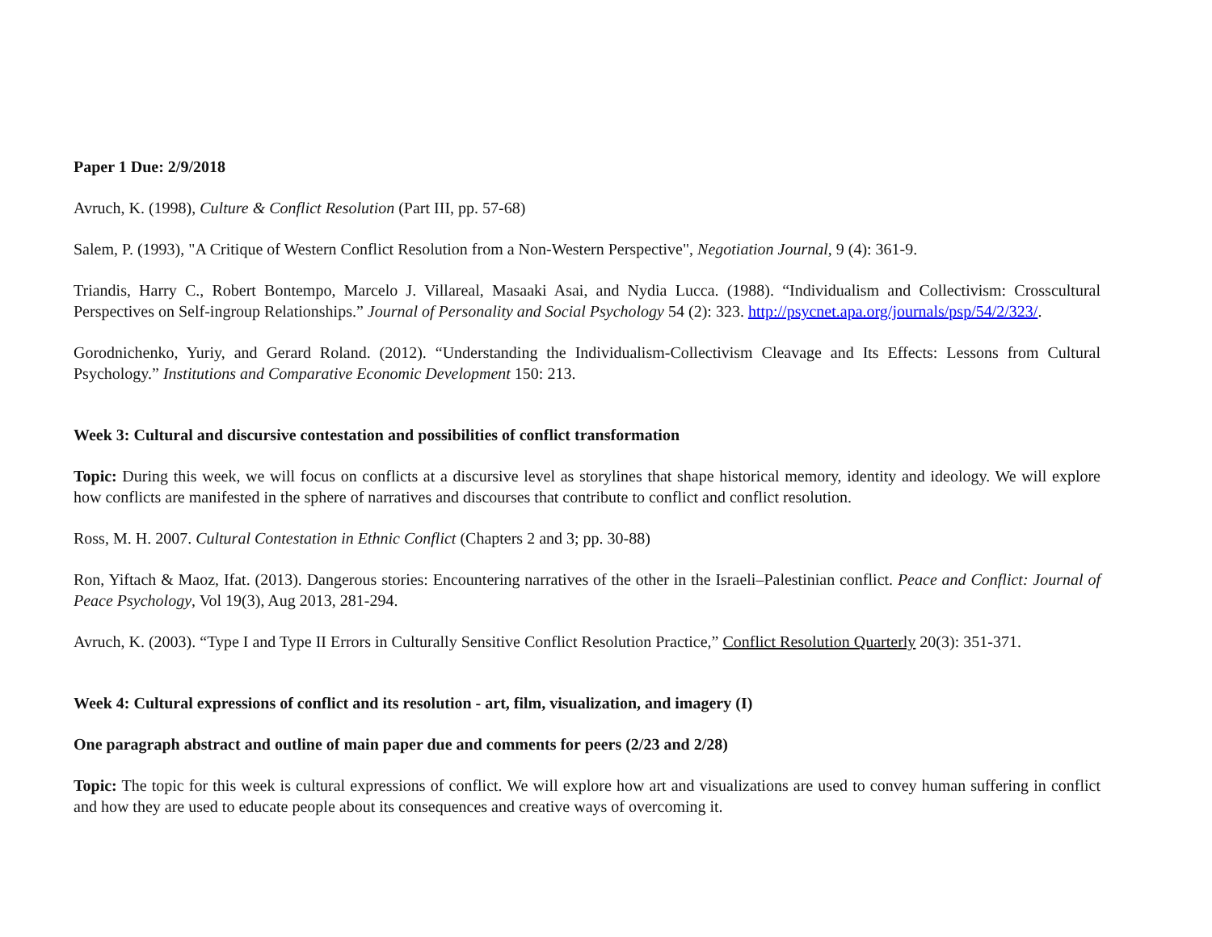Paper 1 Due: 2/9/2018
Avruch, K. (1998), Culture & Conflict Resolution (Part III, pp. 57-68)
Salem, P. (1993), "A Critique of Western Conflict Resolution from a Non-Western Perspective", Negotiation Journal, 9 (4): 361-9.
Triandis, Harry C., Robert Bontempo, Marcelo J. Villareal, Masaaki Asai, and Nydia Lucca. (1988). “Individualism and Collectivism: Crosscultural Perspectives on Self-ingroup Relationships.” Journal of Personality and Social Psychology 54 (2): 323. http://psycnet.apa.org/journals/psp/54/2/323/.
Gorodnichenko, Yuriy, and Gerard Roland. (2012). “Understanding the Individualism-Collectivism Cleavage and Its Effects: Lessons from Cultural Psychology.” Institutions and Comparative Economic Development 150: 213.
Week 3: Cultural and discursive contestation and possibilities of conflict transformation
Topic: During this week, we will focus on conflicts at a discursive level as storylines that shape historical memory, identity and ideology. We will explore how conflicts are manifested in the sphere of narratives and discourses that contribute to conflict and conflict resolution.
Ross, M. H. 2007. Cultural Contestation in Ethnic Conflict (Chapters 2 and 3; pp. 30-88)
Ron, Yiftach & Maoz, Ifat. (2013). Dangerous stories: Encountering narratives of the other in the Israeli–Palestinian conflict. Peace and Conflict: Journal of Peace Psychology, Vol 19(3), Aug 2013, 281-294.
Avruch, K. (2003). “Type I and Type II Errors in Culturally Sensitive Conflict Resolution Practice,” Conflict Resolution Quarterly 20(3): 351-371.
Week 4: Cultural expressions of conflict and its resolution - art, film, visualization, and imagery (I)
One paragraph abstract and outline of main paper due and comments for peers (2/23 and 2/28)
Topic: The topic for this week is cultural expressions of conflict. We will explore how art and visualizations are used to convey human suffering in conflict and how they are used to educate people about its consequences and creative ways of overcoming it.